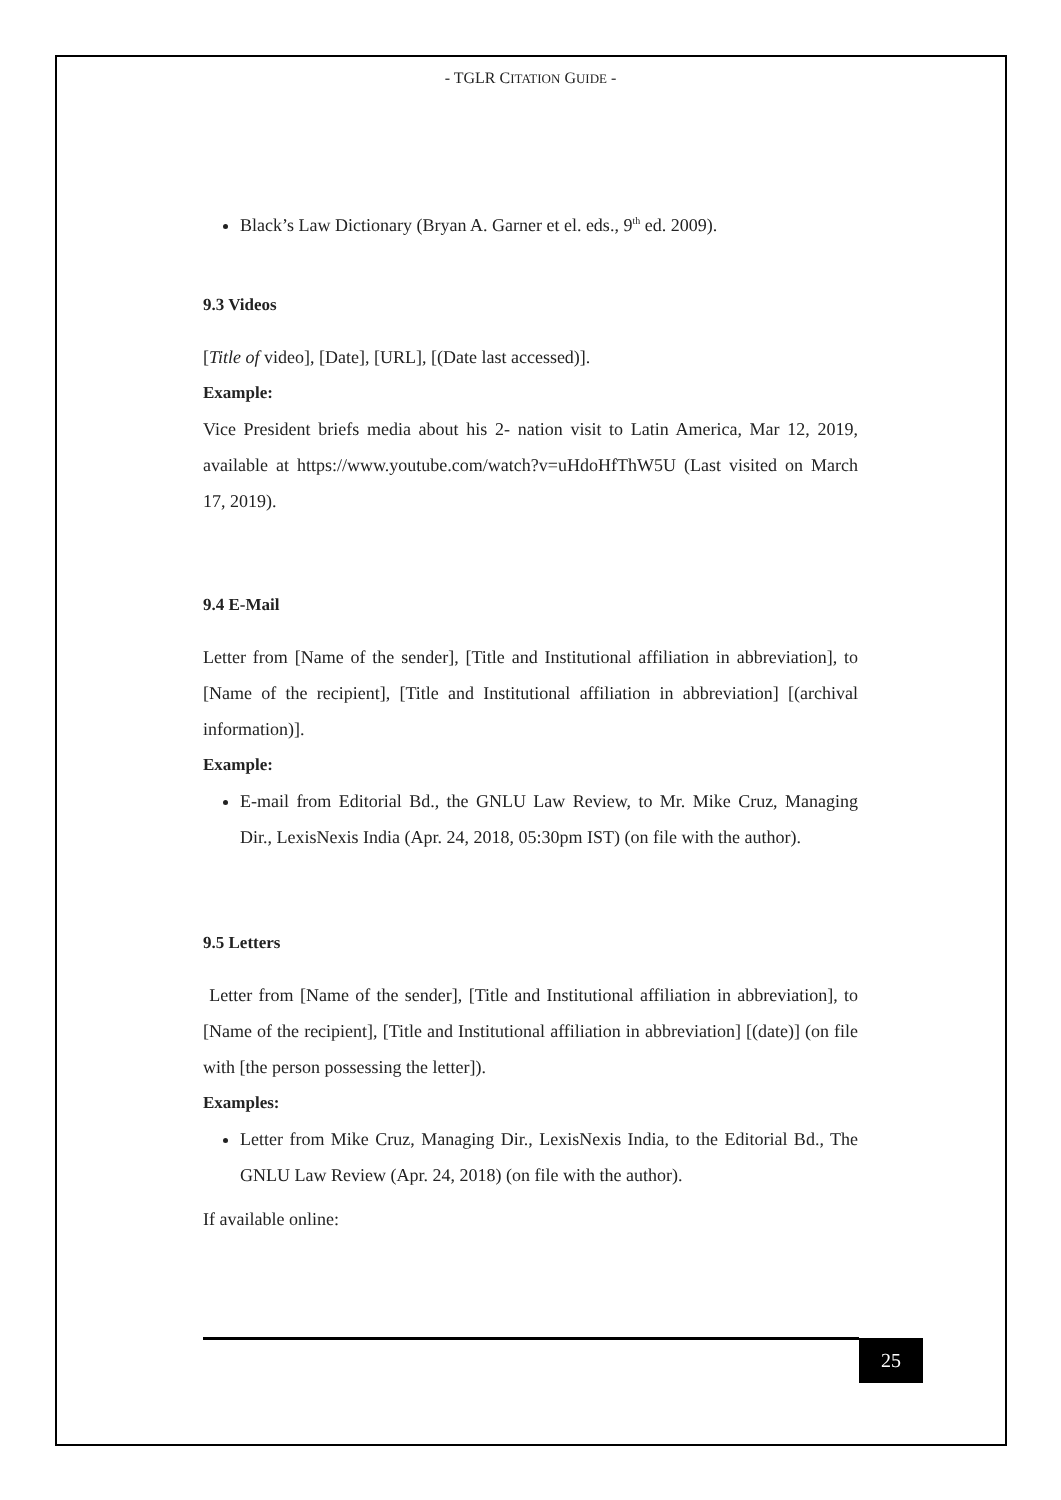- TGLR CITATION GUIDE -
Black’s Law Dictionary (Bryan A. Garner et el. eds., 9<sup>th</sup> ed. 2009).
9.3 Videos
[Title of video], [Date], [URL], [(Date last accessed)].
Example:
Vice President briefs media about his 2- nation visit to Latin America, Mar 12, 2019, available at https://www.youtube.com/watch?v=uHdoHfThW5U (Last visited on March 17, 2019).
9.4 E-Mail
Letter from [Name of the sender], [Title and Institutional affiliation in abbreviation], to [Name of the recipient], [Title and Institutional affiliation in abbreviation] [(archival information)].
Example:
E-mail from Editorial Bd., the GNLU Law Review, to Mr. Mike Cruz, Managing Dir., LexisNexis India (Apr. 24, 2018, 05:30pm IST) (on file with the author).
9.5 Letters
Letter from [Name of the sender], [Title and Institutional affiliation in abbreviation], to [Name of the recipient], [Title and Institutional affiliation in abbreviation] [(date)] (on file with [the person possessing the letter]).
Examples:
Letter from Mike Cruz, Managing Dir., LexisNexis India, to the Editorial Bd., The GNLU Law Review (Apr. 24, 2018) (on file with the author).
If available online:
25